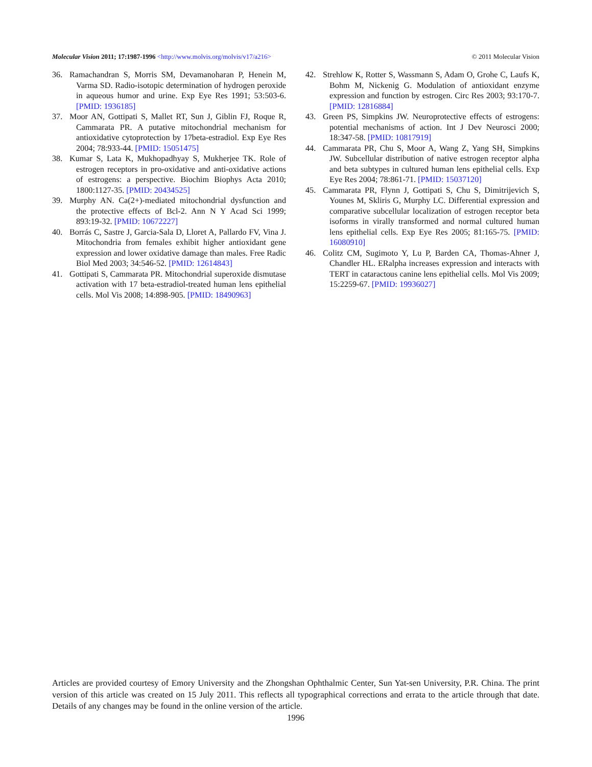Molecular Vision 2011; 17:1987-1996 <http://www.molvis.org/molvis/v17/a216>
© 2011 Molecular Vision
36. Ramachandran S, Morris SM, Devamanoharan P, Henein M, Varma SD. Radio-isotopic determination of hydrogen peroxide in aqueous humor and urine. Exp Eye Res 1991; 53:503-6. [PMID: 1936185]
37. Moor AN, Gottipati S, Mallet RT, Sun J, Giblin FJ, Roque R, Cammarata PR. A putative mitochondrial mechanism for antioxidative cytoprotection by 17beta-estradiol. Exp Eye Res 2004; 78:933-44. [PMID: 15051475]
38. Kumar S, Lata K, Mukhopadhyay S, Mukherjee TK. Role of estrogen receptors in pro-oxidative and anti-oxidative actions of estrogens: a perspective. Biochim Biophys Acta 2010; 1800:1127-35. [PMID: 20434525]
39. Murphy AN. Ca(2+)-mediated mitochondrial dysfunction and the protective effects of Bcl-2. Ann N Y Acad Sci 1999; 893:19-32. [PMID: 10672227]
40. Borrás C, Sastre J, Garcia-Sala D, Lloret A, Pallardo FV, Vina J. Mitochondria from females exhibit higher antioxidant gene expression and lower oxidative damage than males. Free Radic Biol Med 2003; 34:546-52. [PMID: 12614843]
41. Gottipati S, Cammarata PR. Mitochondrial superoxide dismutase activation with 17 beta-estradiol-treated human lens epithelial cells. Mol Vis 2008; 14:898-905. [PMID: 18490963]
42. Strehlow K, Rotter S, Wassmann S, Adam O, Grohe C, Laufs K, Bohm M, Nickenig G. Modulation of antioxidant enzyme expression and function by estrogen. Circ Res 2003; 93:170-7. [PMID: 12816884]
43. Green PS, Simpkins JW. Neuroprotective effects of estrogens: potential mechanisms of action. Int J Dev Neurosci 2000; 18:347-58. [PMID: 10817919]
44. Cammarata PR, Chu S, Moor A, Wang Z, Yang SH, Simpkins JW. Subcellular distribution of native estrogen receptor alpha and beta subtypes in cultured human lens epithelial cells. Exp Eye Res 2004; 78:861-71. [PMID: 15037120]
45. Cammarata PR, Flynn J, Gottipati S, Chu S, Dimitrijevich S, Younes M, Skliris G, Murphy LC. Differential expression and comparative subcellular localization of estrogen receptor beta isoforms in virally transformed and normal cultured human lens epithelial cells. Exp Eye Res 2005; 81:165-75. [PMID: 16080910]
46. Colitz CM, Sugimoto Y, Lu P, Barden CA, Thomas-Ahner J, Chandler HL. ERalpha increases expression and interacts with TERT in cataractous canine lens epithelial cells. Mol Vis 2009; 15:2259-67. [PMID: 19936027]
Articles are provided courtesy of Emory University and the Zhongshan Ophthalmic Center, Sun Yat-sen University, P.R. China. The print version of this article was created on 15 July 2011. This reflects all typographical corrections and errata to the article through that date. Details of any changes may be found in the online version of the article.
1996